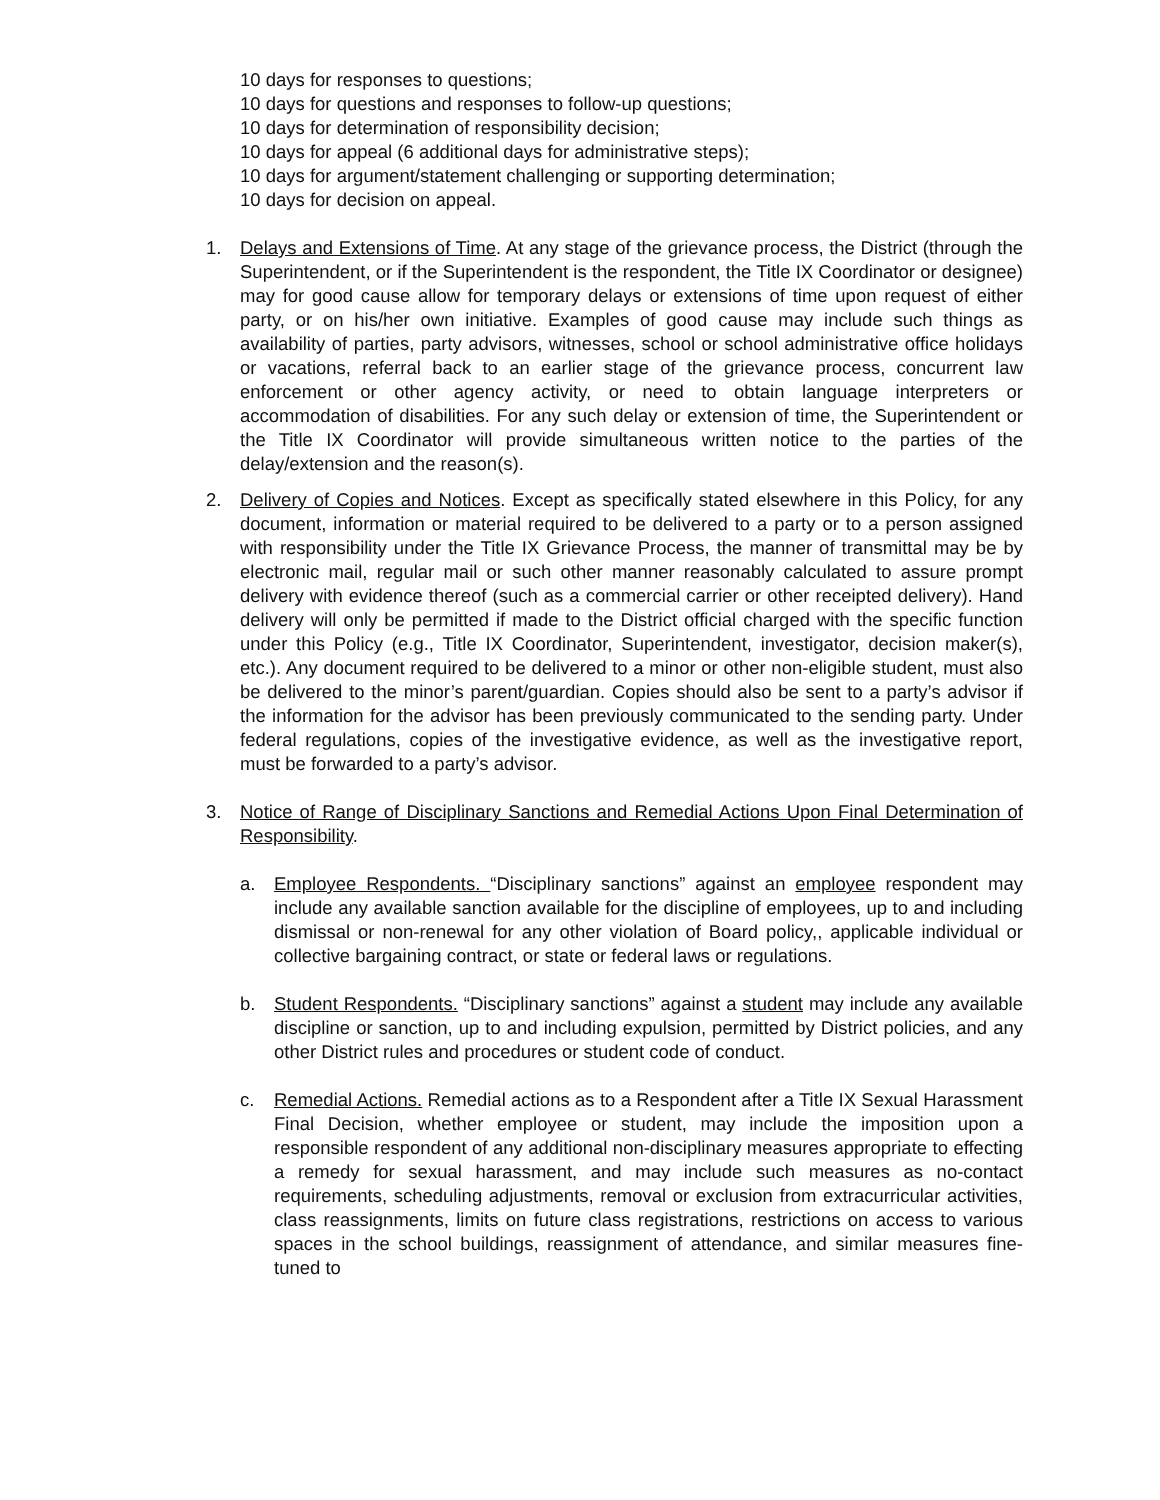10 days for responses to questions;
10 days for questions and responses to follow-up questions;
10 days for determination of responsibility decision;
10 days for appeal (6 additional days for administrative steps);
10 days for argument/statement challenging or supporting determination;
10 days for decision on appeal.
1. Delays and Extensions of Time. At any stage of the grievance process, the District (through the Superintendent, or if the Superintendent is the respondent, the Title IX Coordinator or designee) may for good cause allow for temporary delays or extensions of time upon request of either party, or on his/her own initiative. Examples of good cause may include such things as availability of parties, party advisors, witnesses, school or school administrative office holidays or vacations, referral back to an earlier stage of the grievance process, concurrent law enforcement or other agency activity, or need to obtain language interpreters or accommodation of disabilities. For any such delay or extension of time, the Superintendent or the Title IX Coordinator will provide simultaneous written notice to the parties of the delay/extension and the reason(s).
2. Delivery of Copies and Notices. Except as specifically stated elsewhere in this Policy, for any document, information or material required to be delivered to a party or to a person assigned with responsibility under the Title IX Grievance Process, the manner of transmittal may be by electronic mail, regular mail or such other manner reasonably calculated to assure prompt delivery with evidence thereof (such as a commercial carrier or other receipted delivery). Hand delivery will only be permitted if made to the District official charged with the specific function under this Policy (e.g., Title IX Coordinator, Superintendent, investigator, decision maker(s), etc.). Any document required to be delivered to a minor or other non-eligible student, must also be delivered to the minor’s parent/guardian. Copies should also be sent to a party’s advisor if the information for the advisor has been previously communicated to the sending party. Under federal regulations, copies of the investigative evidence, as well as the investigative report, must be forwarded to a party’s advisor.
3. Notice of Range of Disciplinary Sanctions and Remedial Actions Upon Final Determination of Responsibility.
a. Employee Respondents. “Disciplinary sanctions” against an employee respondent may include any available sanction available for the discipline of employees, up to and including dismissal or non-renewal for any other violation of Board policy,, applicable individual or collective bargaining contract, or state or federal laws or regulations.
b. Student Respondents. “Disciplinary sanctions” against a student may include any available discipline or sanction, up to and including expulsion, permitted by District policies, and any other District rules and procedures or student code of conduct.
c. Remedial Actions. Remedial actions as to a Respondent after a Title IX Sexual Harassment Final Decision, whether employee or student, may include the imposition upon a responsible respondent of any additional non-disciplinary measures appropriate to effecting a remedy for sexual harassment, and may include such measures as no-contact requirements, scheduling adjustments, removal or exclusion from extracurricular activities, class reassignments, limits on future class registrations, restrictions on access to various spaces in the school buildings, reassignment of attendance, and similar measures fine-tuned to